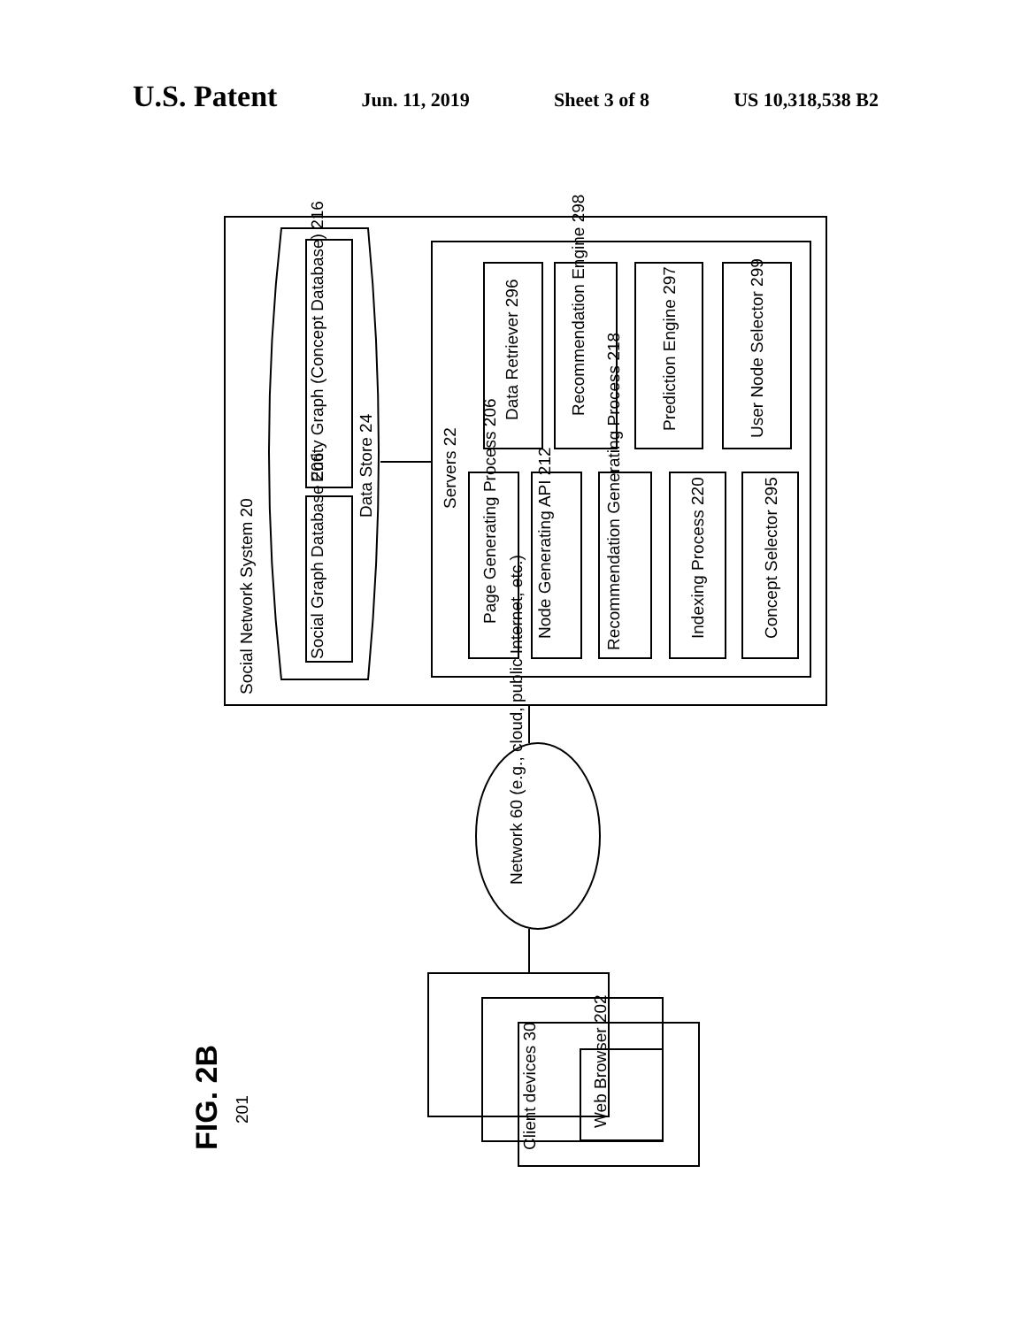U.S. Patent Jun. 11, 2019 Sheet 3 of 8 US 10,318,538 B2
Social Network System 20
Entity Graph (Concept Database) 216
Social Graph Database 206
Data Store 24
Servers 22
Data Retriever 296
Recommendation Engine 298
Prediction Engine 297
User Node Selector 299
Page Generating Process 206
Node Generating API 212
Recommendation Generating Process 218
Indexing Process 220
Concept Selector 295
Network 60 (e.g., cloud, public Internet, etc.)
Client devices 30
Web Browser 202
FIG. 2B
201